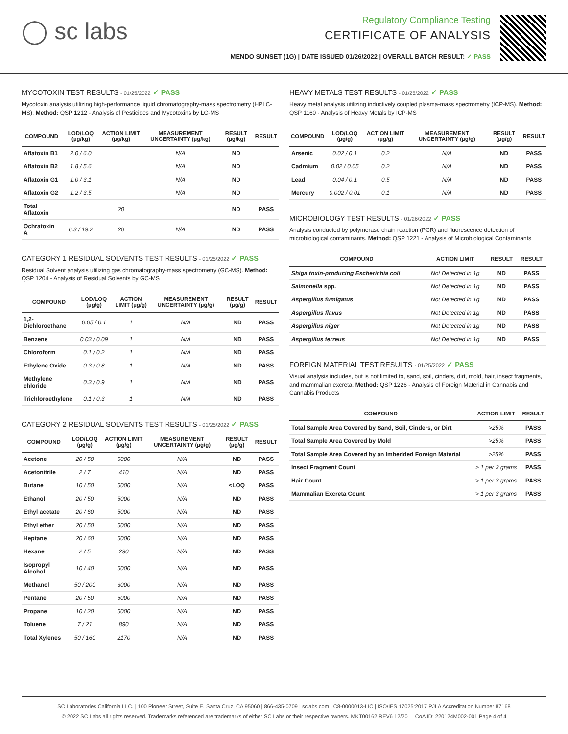◯ sc labs
Regulatory Compliance Testing
CERTIFICATE OF ANALYSIS
MENDO SUNSET (1G) | DATE ISSUED 01/26/2022 | OVERALL BATCH RESULT: ✓ PASS
MYCOTOXIN TEST RESULTS - 01/25/2022 ✓ PASS
Mycotoxin analysis utilizing high-performance liquid chromatography-mass spectrometry (HPLC-MS). Method: QSP 1212 - Analysis of Pesticides and Mycotoxins by LC-MS
| COMPOUND | LOD/LOQ (µg/kg) | ACTION LIMIT (µg/kg) | MEASUREMENT UNCERTAINTY (µg/kg) | RESULT (µg/kg) | RESULT |
| --- | --- | --- | --- | --- | --- |
| Aflatoxin B1 | 2.0 / 6.0 | | N/A | ND | |
| Aflatoxin B2 | 1.8 / 5.6 | | N/A | ND | |
| Aflatoxin G1 | 1.0 / 3.1 | | N/A | ND | |
| Aflatoxin G2 | 1.2 / 3.5 | | N/A | ND | |
| Total Aflatoxin | | 20 | | ND | PASS |
| Ochratoxin A | 6.3 / 19.2 | 20 | N/A | ND | PASS |
CATEGORY 1 RESIDUAL SOLVENTS TEST RESULTS - 01/25/2022 ✓ PASS
Residual Solvent analysis utilizing gas chromatography-mass spectrometry (GC-MS). Method: QSP 1204 - Analysis of Residual Solvents by GC-MS
| COMPOUND | LOD/LOQ (µg/g) | ACTION LIMIT (µg/g) | MEASUREMENT UNCERTAINTY (µg/g) | RESULT (µg/g) | RESULT |
| --- | --- | --- | --- | --- | --- |
| 1,2-Dichloroethane | 0.05 / 0.1 | 1 | N/A | ND | PASS |
| Benzene | 0.03 / 0.09 | 1 | N/A | ND | PASS |
| Chloroform | 0.1 / 0.2 | 1 | N/A | ND | PASS |
| Ethylene Oxide | 0.3 / 0.8 | 1 | N/A | ND | PASS |
| Methylene chloride | 0.3 / 0.9 | 1 | N/A | ND | PASS |
| Trichloroethylene | 0.1 / 0.3 | 1 | N/A | ND | PASS |
CATEGORY 2 RESIDUAL SOLVENTS TEST RESULTS - 01/25/2022 ✓ PASS
| COMPOUND | LOD/LOQ (µg/g) | ACTION LIMIT (µg/g) | MEASUREMENT UNCERTAINTY (µg/g) | RESULT (µg/g) | RESULT |
| --- | --- | --- | --- | --- | --- |
| Acetone | 20 / 50 | 5000 | N/A | ND | PASS |
| Acetonitrile | 2 / 7 | 410 | N/A | ND | PASS |
| Butane | 10 / 50 | 5000 | N/A | <LOQ | PASS |
| Ethanol | 20 / 50 | 5000 | N/A | ND | PASS |
| Ethyl acetate | 20 / 60 | 5000 | N/A | ND | PASS |
| Ethyl ether | 20 / 50 | 5000 | N/A | ND | PASS |
| Heptane | 20 / 60 | 5000 | N/A | ND | PASS |
| Hexane | 2 / 5 | 290 | N/A | ND | PASS |
| Isopropyl Alcohol | 10 / 40 | 5000 | N/A | ND | PASS |
| Methanol | 50 / 200 | 3000 | N/A | ND | PASS |
| Pentane | 20 / 50 | 5000 | N/A | ND | PASS |
| Propane | 10 / 20 | 5000 | N/A | ND | PASS |
| Toluene | 7 / 21 | 890 | N/A | ND | PASS |
| Total Xylenes | 50 / 160 | 2170 | N/A | ND | PASS |
HEAVY METALS TEST RESULTS - 01/25/2022 ✓ PASS
Heavy metal analysis utilizing inductively coupled plasma-mass spectrometry (ICP-MS). Method: QSP 1160 - Analysis of Heavy Metals by ICP-MS
| COMPOUND | LOD/LOQ (µg/g) | ACTION LIMIT (µg/g) | MEASUREMENT UNCERTAINTY (µg/g) | RESULT (µg/g) | RESULT |
| --- | --- | --- | --- | --- | --- |
| Arsenic | 0.02 / 0.1 | 0.2 | N/A | ND | PASS |
| Cadmium | 0.02 / 0.05 | 0.2 | N/A | ND | PASS |
| Lead | 0.04 / 0.1 | 0.5 | N/A | ND | PASS |
| Mercury | 0.002 / 0.01 | 0.1 | N/A | ND | PASS |
MICROBIOLOGY TEST RESULTS - 01/26/2022 ✓ PASS
Analysis conducted by polymerase chain reaction (PCR) and fluorescence detection of microbiological contaminants. Method: QSP 1221 - Analysis of Microbiological Contaminants
| COMPOUND | ACTION LIMIT | RESULT | RESULT |
| --- | --- | --- | --- |
| Shiga toxin-producing Escherichia coli | Not Detected in 1g | ND | PASS |
| Salmonella spp. | Not Detected in 1g | ND | PASS |
| Aspergillus fumigatus | Not Detected in 1g | ND | PASS |
| Aspergillus flavus | Not Detected in 1g | ND | PASS |
| Aspergillus niger | Not Detected in 1g | ND | PASS |
| Aspergillus terreus | Not Detected in 1g | ND | PASS |
FOREIGN MATERIAL TEST RESULTS - 01/25/2022 ✓ PASS
Visual analysis includes, but is not limited to, sand, soil, cinders, dirt, mold, hair, insect fragments, and mammalian excreta. Method: QSP 1226 - Analysis of Foreign Material in Cannabis and Cannabis Products
| COMPOUND | ACTION LIMIT | RESULT |
| --- | --- | --- |
| Total Sample Area Covered by Sand, Soil, Cinders, or Dirt | >25% | PASS |
| Total Sample Area Covered by Mold | >25% | PASS |
| Total Sample Area Covered by an Imbedded Foreign Material | >25% | PASS |
| Insect Fragment Count | > 1 per 3 grams | PASS |
| Hair Count | > 1 per 3 grams | PASS |
| Mammalian Excreta Count | > 1 per 3 grams | PASS |
SC Laboratories California LLC. | 100 Pioneer Street, Suite E, Santa Cruz, CA 95060 | 866-435-0709 | sclabs.com | C8-0000013-LIC | ISO/IES 17025:2017 PJLA Accreditation Number 87168
© 2022 SC Labs all rights reserved. Trademarks referenced are trademarks of either SC Labs or their respective owners. MKT00162 REV6 12/20 CoA ID: 220124M002-001 Page 4 of 4